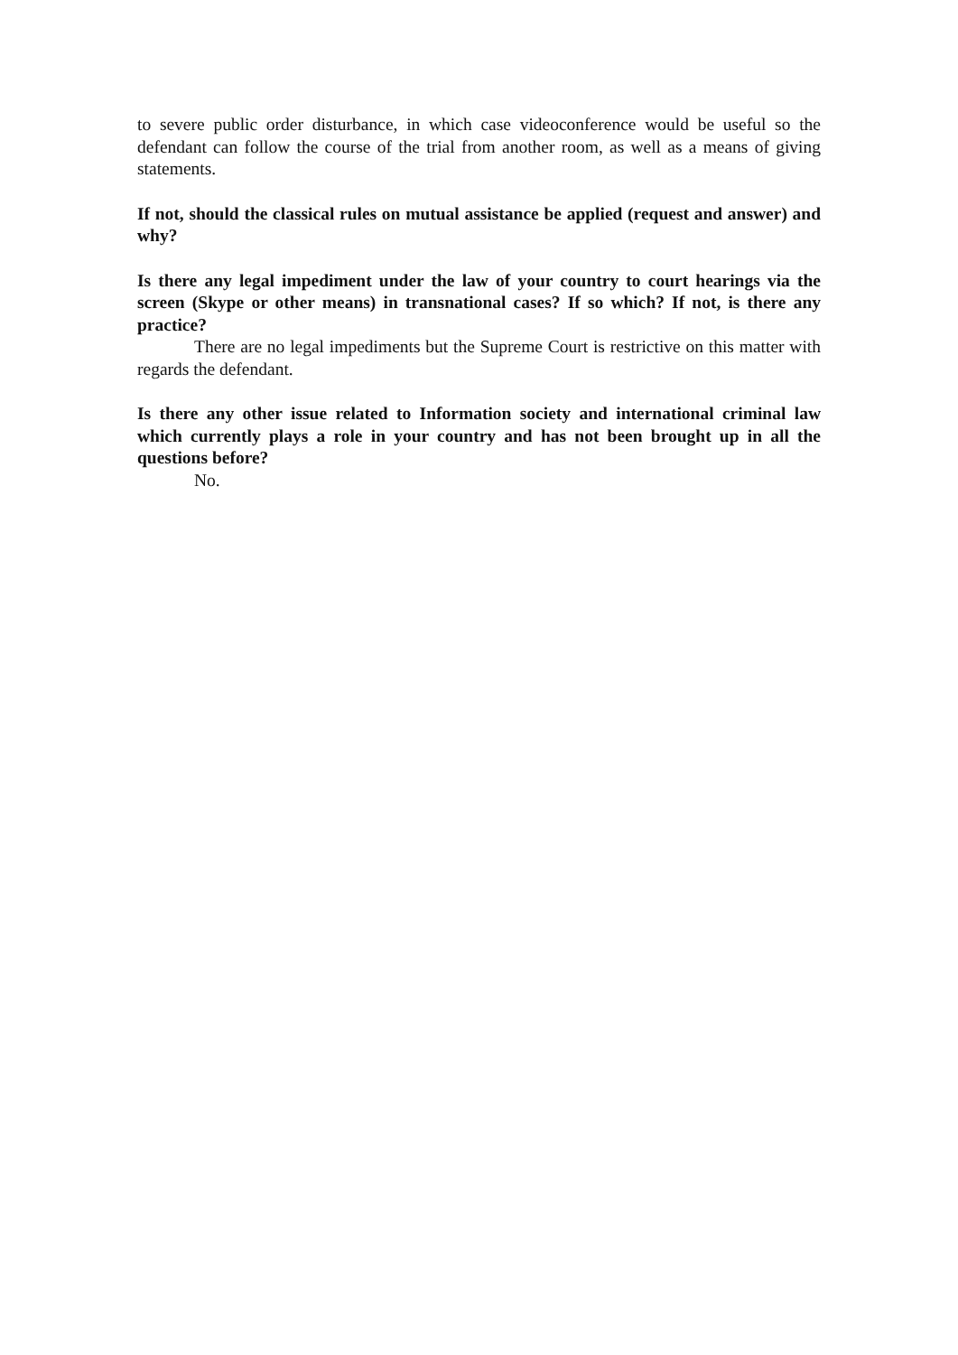to severe public order disturbance, in which case videoconference would be useful so the defendant can follow the course of the trial from another room, as well as a means of giving statements.
If not, should the classical rules on mutual assistance be applied (request and answer) and why?
Is there any legal impediment under the law of your country to court hearings via the screen (Skype or other means) in transnational cases? If so which? If not, is there any practice?
There are no legal impediments but the Supreme Court is restrictive on this matter with regards the defendant.
Is there any other issue related to Information society and international criminal law which currently plays a role in your country and has not been brought up in all the questions before?
No.